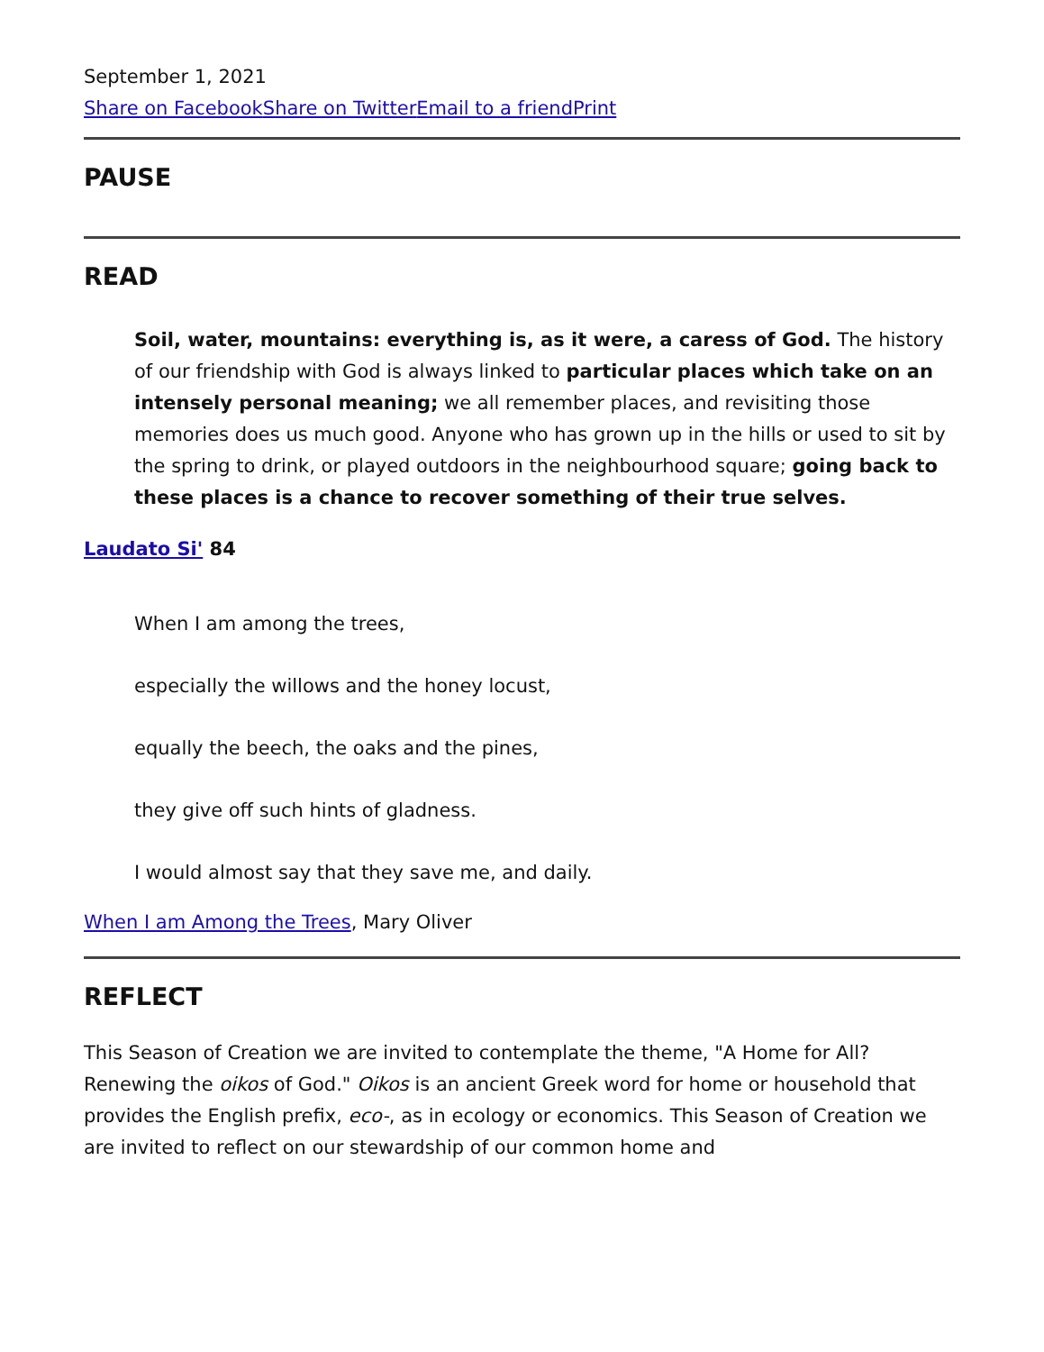September 1, 2021
Share on Facebook Share on Twitter Email to a friend Print
PAUSE
READ
Soil, water, mountains: everything is, as it were, a caress of God. The history of our friendship with God is always linked to particular places which take on an intensely personal meaning; we all remember places, and revisiting those memories does us much good. Anyone who has grown up in the hills or used to sit by the spring to drink, or played outdoors in the neighbourhood square; going back to these places is a chance to recover something of their true selves.
Laudato Si' 84
When I am among the trees,
especially the willows and the honey locust,
equally the beech, the oaks and the pines,
they give off such hints of gladness.
I would almost say that they save me, and daily.
When I am Among the Trees, Mary Oliver
REFLECT
This Season of Creation we are invited to contemplate the theme, "A Home for All? Renewing the oikos of God." Oikos is an ancient Greek word for home or household that provides the English prefix, eco-, as in ecology or economics. This Season of Creation we are invited to reflect on our stewardship of our common home and